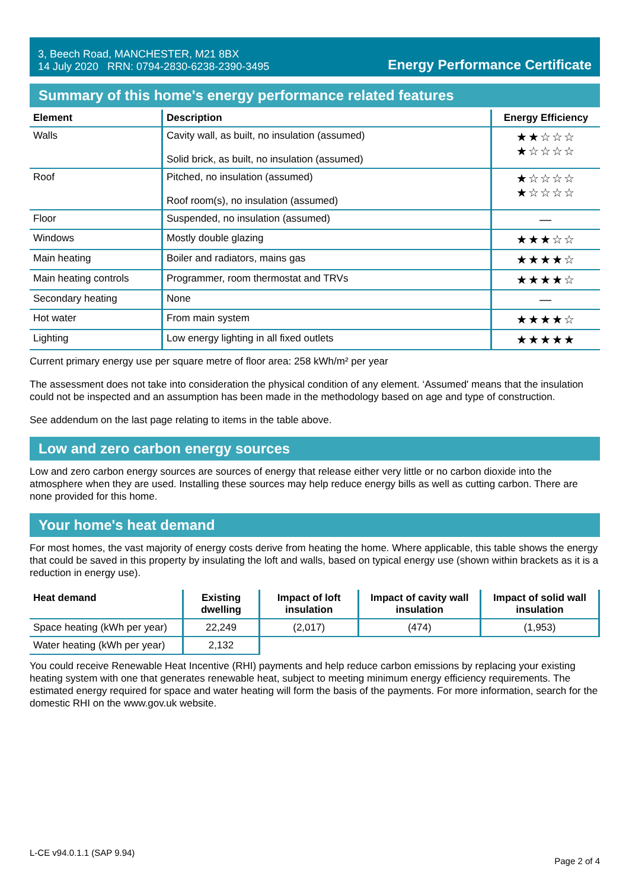3, Beech Road, MANCHESTER, M21 8BX
14 July 2020 RRN: 0794-2830-6238-2390-3495
Energy Performance Certificate
Summary of this home's energy performance related features
| Element | Description | Energy Efficiency |
| --- | --- | --- |
| Walls | Cavity wall, as built, no insulation (assumed) Solid brick, as built, no insulation (assumed) | ★★☆☆☆ ★☆☆☆☆ |
| Roof | Pitched, no insulation (assumed) Roof room(s), no insulation (assumed) | ★☆☆☆☆ ★☆☆☆☆ |
| Floor | Suspended, no insulation (assumed) | — |
| Windows | Mostly double glazing | ★★★☆☆ |
| Main heating | Boiler and radiators, mains gas | ★★★★☆ |
| Main heating controls | Programmer, room thermostat and TRVs | ★★★★☆ |
| Secondary heating | None | — |
| Hot water | From main system | ★★★★☆ |
| Lighting | Low energy lighting in all fixed outlets | ★★★★★ |
Current primary energy use per square metre of floor area: 258 kWh/m² per year
The assessment does not take into consideration the physical condition of any element. ‘Assumed' means that the insulation could not be inspected and an assumption has been made in the methodology based on age and type of construction.
See addendum on the last page relating to items in the table above.
Low and zero carbon energy sources
Low and zero carbon energy sources are sources of energy that release either very little or no carbon dioxide into the atmosphere when they are used. Installing these sources may help reduce energy bills as well as cutting carbon. There are none provided for this home.
Your home's heat demand
For most homes, the vast majority of energy costs derive from heating the home. Where applicable, this table shows the energy that could be saved in this property by insulating the loft and walls, based on typical energy use (shown within brackets as it is a reduction in energy use).
| Heat demand | Existing dwelling | Impact of loft insulation | Impact of cavity wall insulation | Impact of solid wall insulation |
| --- | --- | --- | --- | --- |
| Space heating (kWh per year) | 22,249 | (2,017) | (474) | (1,953) |
| Water heating (kWh per year) | 2,132 | | | |
You could receive Renewable Heat Incentive (RHI) payments and help reduce carbon emissions by replacing your existing heating system with one that generates renewable heat, subject to meeting minimum energy efficiency requirements. The estimated energy required for space and water heating will form the basis of the payments. For more information, search for the domestic RHI on the www.gov.uk website.
L-CE v94.0.1.1 (SAP 9.94) Page 2 of 4